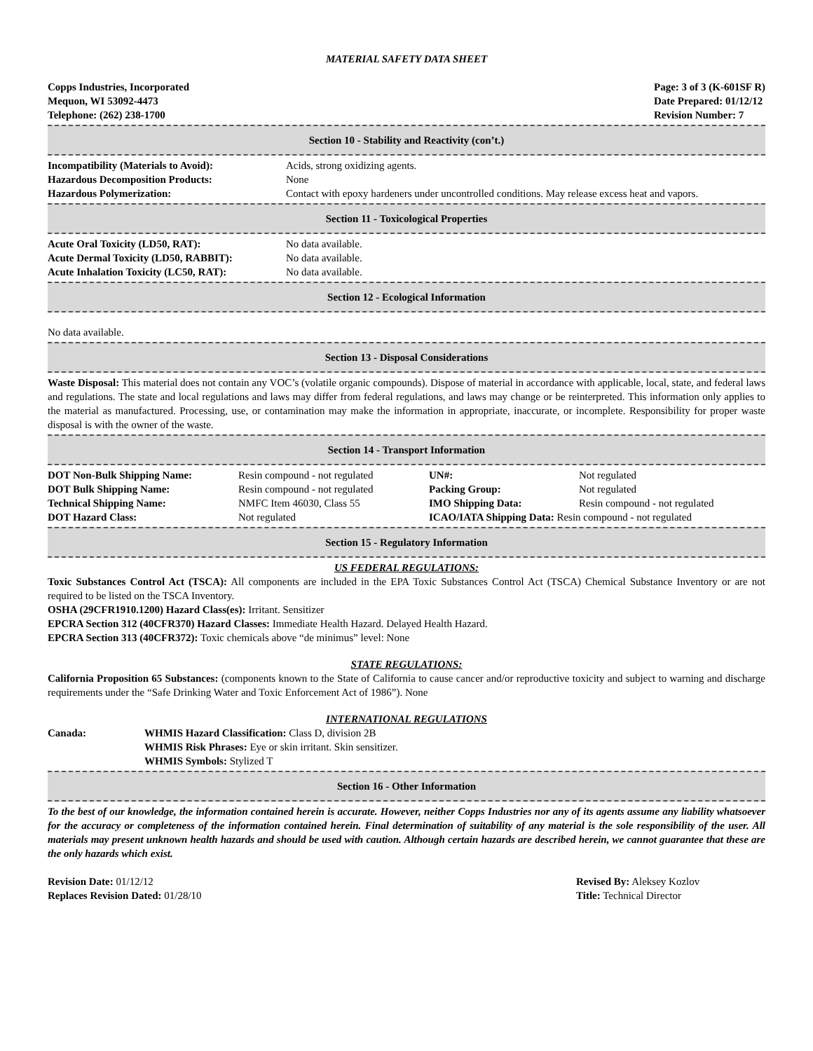MATERIAL SAFETY DATA SHEET
Copps Industries, Incorporated
Mequon, WI 53092-4473
Telephone: (262) 238-1700
Page: 3 of 3 (K-601SF R)
Date Prepared: 01/12/12
Revision Number: 7
Section 10 - Stability and Reactivity (con’t.)
| Incompatibility (Materials to Avoid): | Acids, strong oxidizing agents. |
| Hazardous Decomposition Products: | None |
| Hazardous Polymerization: | Contact with epoxy hardeners under uncontrolled conditions. May release excess heat and vapors. |
Section 11 - Toxicological Properties
| Acute Oral Toxicity (LD50, RAT): | No data available. |
| Acute Dermal Toxicity (LD50, RABBIT): | No data available. |
| Acute Inhalation Toxicity (LC50, RAT): | No data available. |
Section 12 - Ecological Information
No data available.
Section 13 - Disposal Considerations
Waste Disposal: This material does not contain any VOC’s (volatile organic compounds). Dispose of material in accordance with applicable, local, state, and federal laws and regulations. The state and local regulations and laws may differ from federal regulations, and laws may change or be reinterpreted. This information only applies to the material as manufactured. Processing, use, or contamination may make the information in appropriate, inaccurate, or incomplete. Responsibility for proper waste disposal is with the owner of the waste.
Section 14 - Transport Information
| DOT Non-Bulk Shipping Name: | Resin compound - not regulated | UN#: | Not regulated |
| DOT Bulk Shipping Name: | Resin compound - not regulated | Packing Group: | Not regulated |
| Technical Shipping Name: | NMFC Item 46030, Class 55 | IMO Shipping Data: | Resin compound - not regulated |
| DOT Hazard Class: | Not regulated | ICAO/IATA Shipping Data: Resin compound - not regulated | |
Section 15 - Regulatory Information
US FEDERAL REGULATIONS:
Toxic Substances Control Act (TSCA): All components are included in the EPA Toxic Substances Control Act (TSCA) Chemical Substance Inventory or are not required to be listed on the TSCA Inventory.
OSHA (29CFR1910.1200) Hazard Class(es): Irritant. Sensitizer
EPCRA Section 312 (40CFR370) Hazard Classes: Immediate Health Hazard. Delayed Health Hazard.
EPCRA Section 313 (40CFR372): Toxic chemicals above “de minimus” level: None
STATE REGULATIONS:
California Proposition 65 Substances: (components known to the State of California to cause cancer and/or reproductive toxicity and subject to warning and discharge requirements under the “Safe Drinking Water and Toxic Enforcement Act of 1986”). None
INTERNATIONAL REGULATIONS
| Canada: | WHMIS Hazard Classification: Class D, division 2B WHMIS Risk Phrases: Eye or skin irritant. Skin sensitizer. WHMIS Symbols: Stylized T |
Section 16 - Other Information
To the best of our knowledge, the information contained herein is accurate. However, neither Copps Industries nor any of its agents assume any liability whatsoever for the accuracy or completeness of the information contained herein. Final determination of suitability of any material is the sole responsibility of the user. All materials may present unknown health hazards and should be used with caution. Although certain hazards are described herein, we cannot guarantee that these are the only hazards which exist.
| Revision Date: 01/12/12 | Revised By: Aleksey Kozlov |
| Replaces Revision Dated: 01/28/10 | Title: Technical Director |